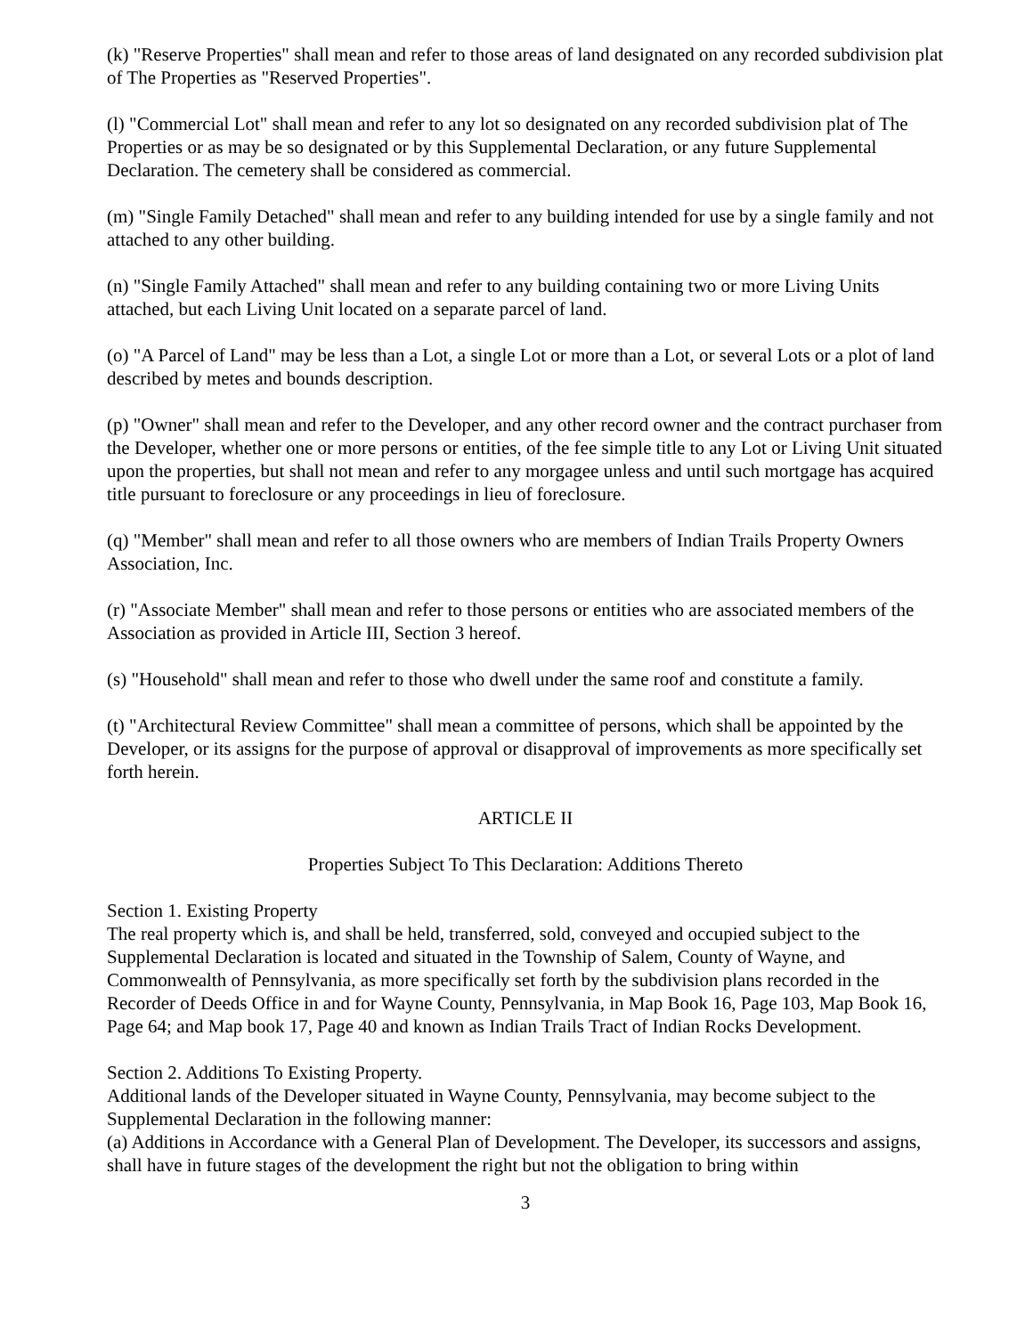(k) "Reserve Properties" shall mean and refer to those areas of land designated on any recorded subdivision plat of The Properties as "Reserved Properties".
(l) "Commercial Lot" shall mean and refer to any lot so designated on any recorded subdivision plat of The Properties or as may be so designated or by this Supplemental Declaration, or any future Supplemental Declaration. The cemetery shall be considered as commercial.
(m) "Single Family Detached" shall mean and refer to any building intended for use by a single family and not attached to any other building.
(n) "Single Family Attached" shall mean and refer to any building containing two or more Living Units attached, but each Living Unit located on a separate parcel of land.
(o) "A Parcel of Land" may be less than a Lot, a single Lot or more than a Lot, or several Lots or a plot of land described by metes and bounds description.
(p) "Owner" shall mean and refer to the Developer, and any other record owner and the contract purchaser from the Developer, whether one or more persons or entities, of the fee simple title to any Lot or Living Unit situated upon the properties, but shall not mean and refer to any morgagee unless and until such mortgage has acquired title pursuant to foreclosure or any proceedings in lieu of foreclosure.
(q) "Member" shall mean and refer to all those owners who are members of Indian Trails Property Owners Association, Inc.
(r) "Associate Member" shall mean and refer to those persons or entities who are associated members of the Association as provided in Article III, Section 3 hereof.
(s) "Household" shall mean and refer to those who dwell under the same roof and constitute a family.
(t) "Architectural Review Committee" shall mean a committee of persons, which shall be appointed by the Developer, or its assigns for the purpose of approval or disapproval of improvements as more specifically set forth herein.
ARTICLE II
Properties Subject To This Declaration: Additions Thereto
Section 1. Existing Property
The real property which is, and shall be held, transferred, sold, conveyed and occupied subject to the Supplemental Declaration is located and situated in the Township of Salem, County of Wayne, and Commonwealth of Pennsylvania, as more specifically set forth by the subdivision plans recorded in the Recorder of Deeds Office in and for Wayne County, Pennsylvania, in Map Book 16, Page 103, Map Book 16, Page 64; and Map book 17, Page 40 and known as Indian Trails Tract of Indian Rocks Development.
Section 2. Additions To Existing Property.
Additional lands of the Developer situated in Wayne County, Pennsylvania, may become subject to the Supplemental Declaration in the following manner:
(a) Additions in Accordance with a General Plan of Development. The Developer, its successors and assigns, shall have in future stages of the development the right but not the obligation to bring within
3